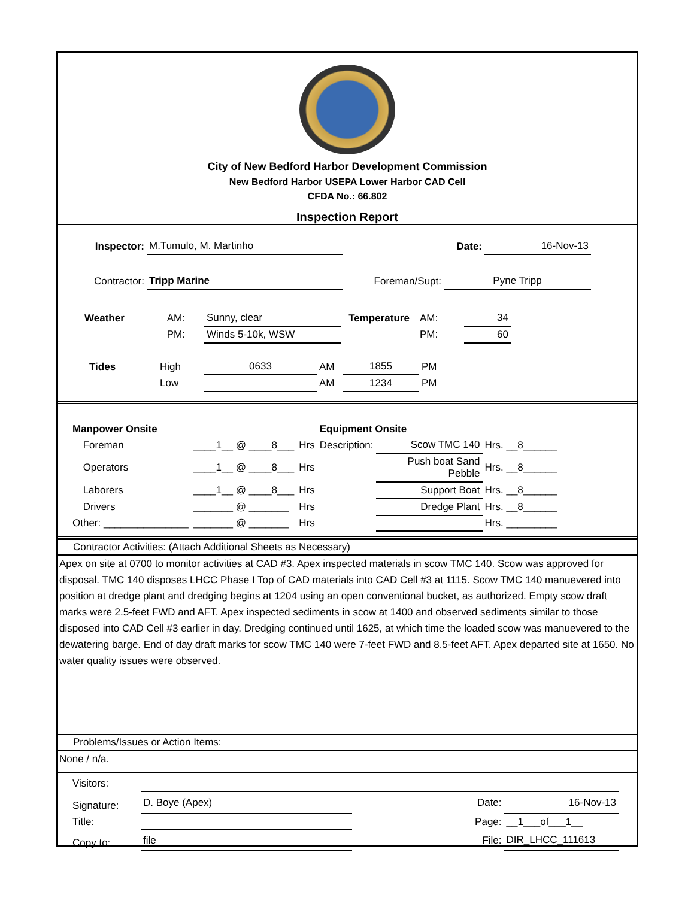City of New Bedford Harbor Development Commission
New Bedford Harbor USEPA Lower Harbor CAD Cell
CFDA No.: 66.802
Inspection Report
| Inspector: | M.Tumulo, M. Martinho | | Date: | 16-Nov-13 |
| Contractor: | Tripp Marine | Foreman/Supt: | Pyne Tripp | |
| Weather | AM: | | Sunny, clear | Temperature | AM: | 34 |
| | PM: | | Winds 5-10k, WSW | | PM: | 60 |
| Tides | High | 0633 | AM | 1855 | PM |
| | Low | | AM | 1234 | PM |
| Manpower Onsite | | | | Equipment Onsite | | |
| | Foreman | ____1__ @ ____8___ | Hrs | Description: | Scow TMC 140 | Hrs. __8______ |
| | Operators | ____1__ @ ____8___ | Hrs | | Push boat Sand Pebble | Hrs. __8______ |
| | Laborers | ____1__ @ ____8___ | Hrs | | Support Boat | Hrs. __8______ |
| | Drivers | _______ @ _______ | Hrs | | Dredge Plant | Hrs. __8______ |
| Other: _______________ | | _______ @ _______ | Hrs | | | Hrs. _________ |
Contractor Activities: (Attach Additional Sheets as Necessary)
Apex on site at 0700 to monitor activities at CAD #3. Apex inspected materials in scow TMC 140. Scow was approved for disposal. TMC 140 disposes LHCC Phase I Top of CAD materials into CAD Cell #3 at 1115. Scow TMC 140 manuevered into position at dredge plant and dredging begins at 1204 using an open conventional bucket, as authorized. Empty scow draft marks were 2.5-feet FWD and AFT. Apex inspected sediments in scow at 1400 and observed sediments similar to those disposed into CAD Cell #3 earlier in day. Dredging continued until 1625, at which time the loaded scow was manuevered to the dewatering barge. End of day draft marks for scow TMC 140 were 7-feet FWD and 8.5-feet AFT. Apex departed site at 1650. No water quality issues were observed.
Problems/Issues or Action Items:
None / n/a.
| Visitors: | | | | |
| Signature: | D. Boye (Apex) | | Date: | 16-Nov-13 |
| Title: | | | Page: | __1___of___1__ |
| Copy to: | file | | File: | DIR_LHCC_111613 |